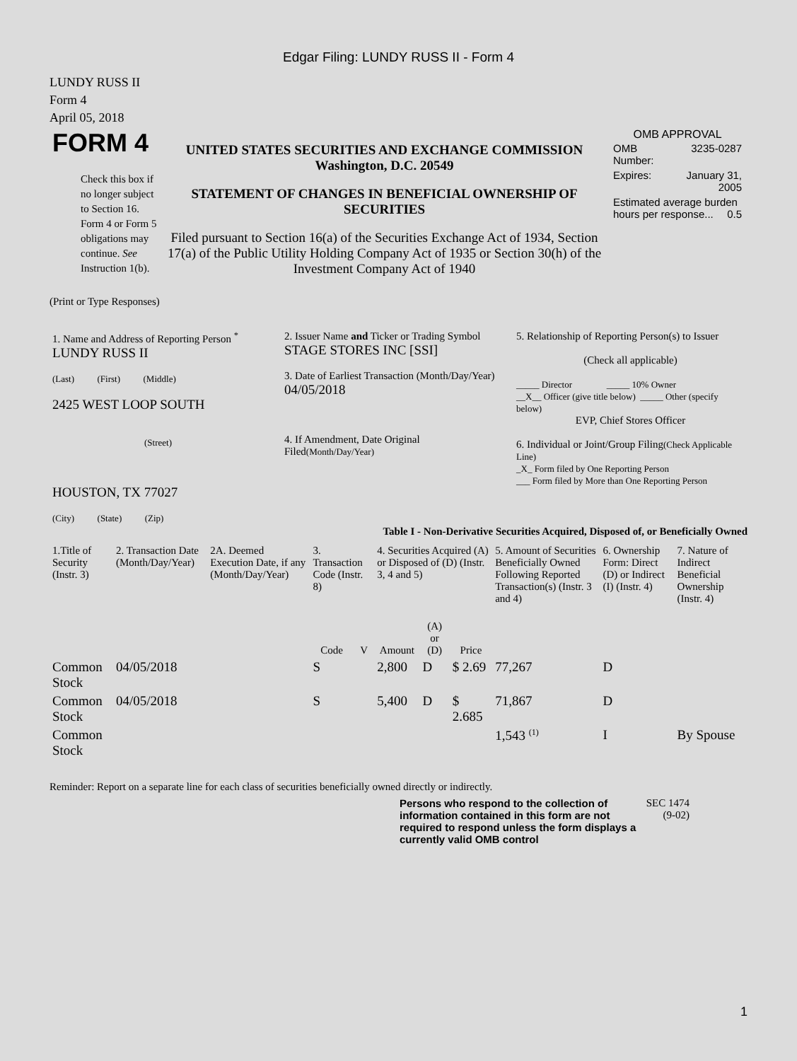Edgar Filing: LUNDY RUSS II - Form 4
LUNDY RUSS II
Form 4
April 05, 2018
| FORM 4 Check this box if no longer subject to Section 16. Form 4 or Form 5 obligations may continue. See Instruction 1(b). | UNITED STATES SECURITIES AND EXCHANGE COMMISSION Washington, D.C. 20549 STATEMENT OF CHANGES IN BENEFICIAL OWNERSHIP OF SECURITIES Filed pursuant to Section 16(a) of the Securities Exchange Act of 1934, Section 17(a) of the Public Utility Holding Company Act of 1935 or Section 30(h) of the Investment Company Act of 1940 | OMB APPROVAL / OMB Number: / 3235-0287 / / Expires: / January 31, 2005 / / Estimated average burden hours per response... 0.5 / / |
(Print or Type Responses)
| 1. Name and Address of Reporting Person <sup>*</sup> LUNDY RUSS II (Last) (First) (Middle) 2425 WEST LOOP SOUTH (Street) HOUSTON, TX 77027 (City) (State) (Zip) | 2. Issuer Name and Ticker or Trading Symbol STAGE STORES INC [SSI] 3. Date of Earliest Transaction (Month/Day/Year) 04/05/2018 4. If Amendment, Date Original Filed (Month/Day/Year) | 5. Relationship of Reporting Person(s) to Issuer (Check all applicable) _____ Director _____ 10% Owner __X__ Officer (give title below) _____ Other (specify below) EVP, Chief Stores Officer 6. Individual or Joint/Group Filing (Check Applicable Line) _X_ Form filed by One Reporting Person ___ Form filed by More than One Reporting Person |
Table I - Non-Derivative Securities Acquired, Disposed of, or Beneficially Owned
| 1.Title of Security (Instr. 3) | 2. Transaction Date (Month/Day/Year) | 2A. Deemed Execution Date, if any (Month/Day/Year) | 3. Transaction Code (Instr. 8) | | 4. Securities Acquired (A) or Disposed of (D) (Instr. 3, 4 and 5) | | | 5. Amount of Securities Beneficially Owned Following Reported Transaction(s) (Instr. 3 and 4) | 6. Ownership Form: Direct (D) or Indirect (I) (Instr. 4) | 7. Nature of Indirect Beneficial Ownership (Instr. 4) |
| --- | --- | --- | --- | --- | --- | --- | --- | --- | --- | --- |
| | | | Code | V | Amount | (A) or (D) | Price | | | |
| Common Stock | 04/05/2018 | | S | | 2,800 | D | $ 2.69 | 77,267 | D | |
| Common Stock | 04/05/2018 | | S | | 5,400 | D | $ 2.685 | 71,867 | D | |
| Common Stock | | | | | | | | 1,543 <sup>(1)</sup> | I | By Spouse |
Reminder: Report on a separate line for each class of securities beneficially owned directly or indirectly.
Persons who respond to the collection of information contained in this form are not required to respond unless the form displays a currently valid OMB control
SEC 1474 (9-02)
1